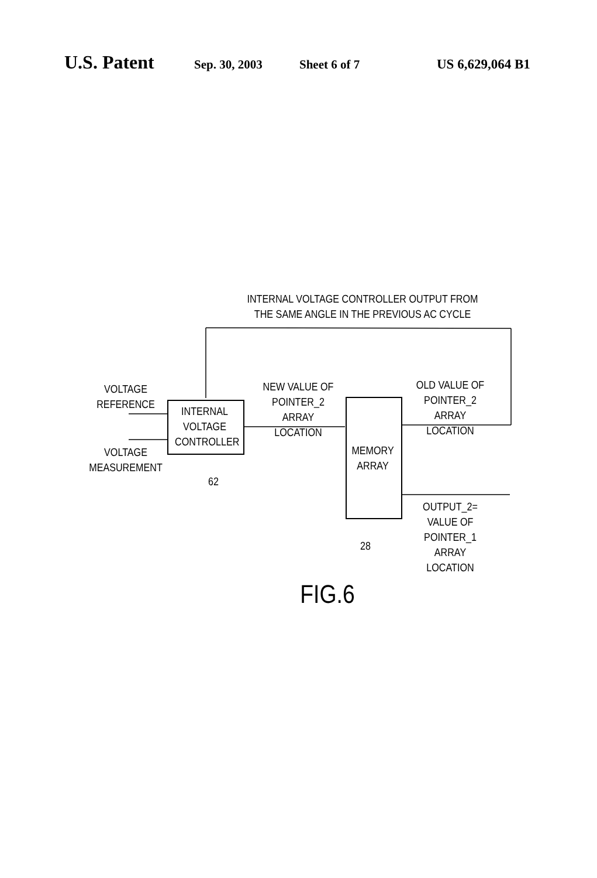U.S. Patent
Sep. 30, 2003 Sheet 6 of 7 US 6,629,064 B1
INTERNAL VOLTAGE CONTROLLER OUTPUT FROM
THE SAME ANGLE IN THE PREVIOUS AC CYCLE
VOLTAGE
REFERENCE
INTERNAL
VOLTAGE
CONTROLLER
VOLTAGE
MEASUREMENT
62
NEW VALUE OF
POINTER_2
ARRAY LOCATION
MEMORY
ARRAY
OLD VALUE OF
POINTER_2
ARRAY LOCATION
OUTPUT_2=
VALUE OF
POINTER_1
ARRAY LOCATION
28
FIG.6